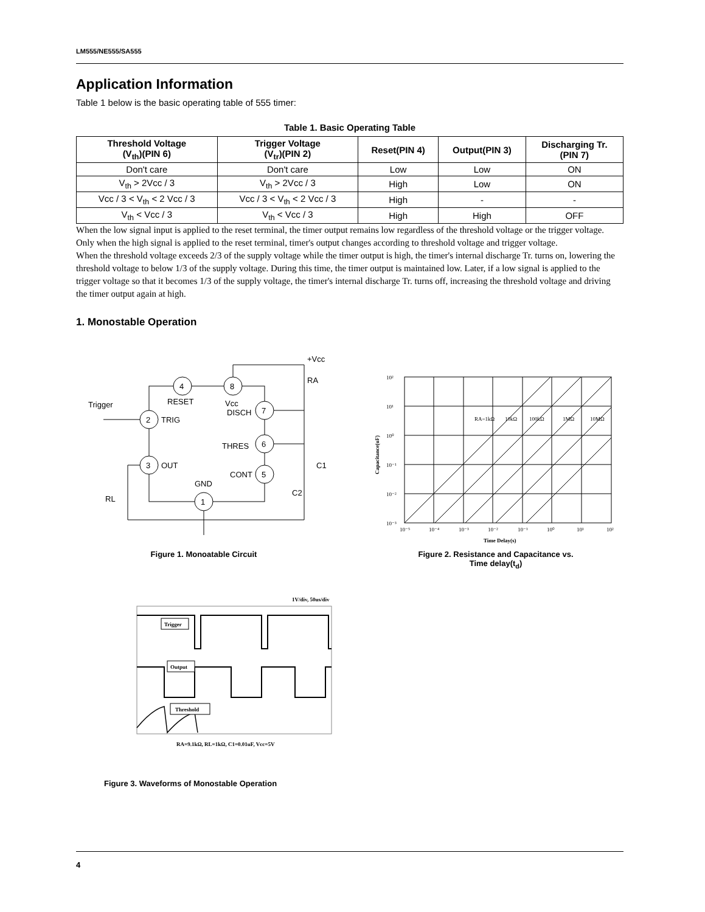LM555/NE555/SA555
Application Information
Table 1 below is the basic operating table of 555 timer:
Table 1. Basic Operating Table
| Threshold Voltage (V<sub>th</sub>)(PIN 6) | Trigger Voltage (V<sub>tr</sub>)(PIN 2) | Reset(PIN 4) | Output(PIN 3) | Discharging Tr. (PIN 7) |
| --- | --- | --- | --- | --- |
| Don't care | Don't care | Low | Low | ON |
| V<sub>th</sub> > 2Vcc / 3 | V<sub>th</sub> > 2Vcc / 3 | High | Low | ON |
| Vcc / 3 < V<sub>th</sub> < 2 Vcc / 3 | Vcc / 3 < V<sub>th</sub> < 2 Vcc / 3 | High | - | - |
| V<sub>th</sub> < Vcc / 3 | V<sub>th</sub> < Vcc / 3 | High | High | OFF |
When the low signal input is applied to the reset terminal, the timer output remains low regardless of the threshold voltage or the trigger voltage. Only when the high signal is applied to the reset terminal, timer's output changes according to threshold voltage and trigger voltage.
When the threshold voltage exceeds 2/3 of the supply voltage while the timer output is high, the timer's internal discharge Tr. turns on, lowering the threshold voltage to below 1/3 of the supply voltage. During this time, the timer output is maintained low. Later, if a low signal is applied to the trigger voltage so that it becomes 1/3 of the supply voltage, the timer's internal discharge Tr. turns off, increasing the threshold voltage and driving the timer output again at high.
1. Monostable Operation
4
8
7
2
6
3
5
1
RESET
Vcc
TRIG
OUT
DISCH
THRES
CONT
GND
Trigger
RA
C1
C2
RL
+Vcc
Figure 1. Monoatable Circuit
10²
10¹
10⁰
10⁻¹
10⁻²
10⁻³
10⁻⁵
10⁻⁴
10⁻³
10⁻²
10⁻¹
10⁰
10¹
10²
RA=1kΩ
10kΩ
100kΩ
1MΩ
10MΩ
Time Delay(s)
Capacitance(uF)
Figure 2. Resistance and Capacitance vs.
Time delay(t<sub>d</sub>)
1V/div, 50us/div
Trigger
Output
Threshold
RA=9.1kΩ, RL=1kΩ, C1=0.01uF, Vcc=5V
Figure 3. Waveforms of Monostable Operation
4